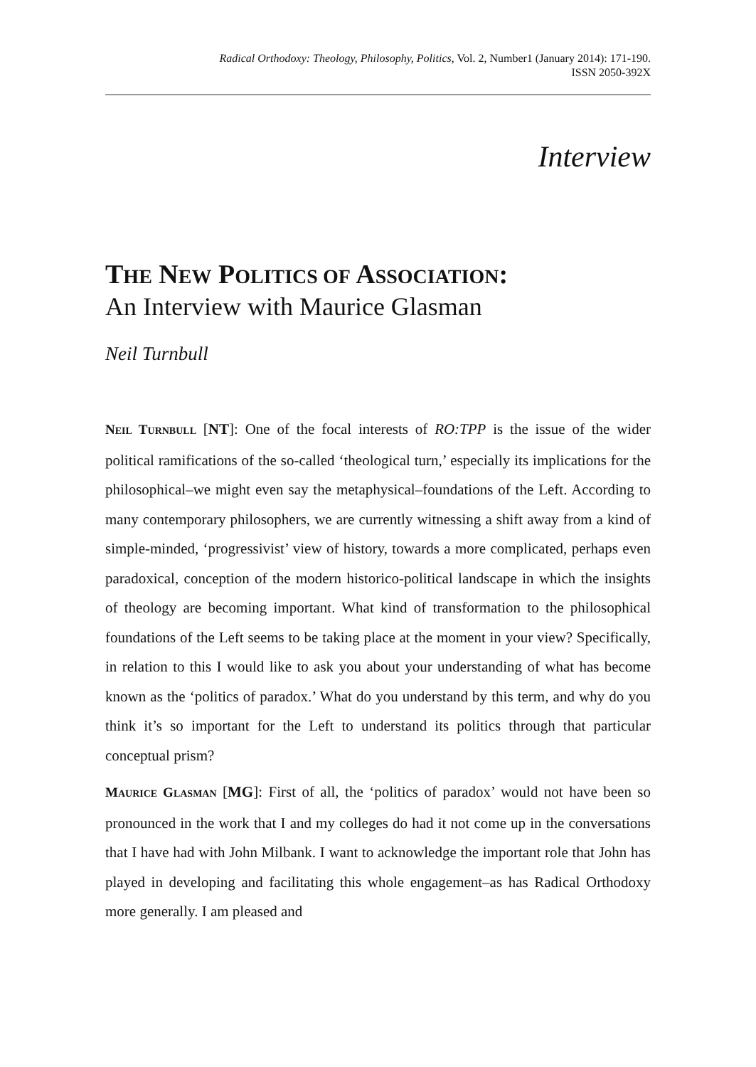Radical Orthodoxy: Theology, Philosophy, Politics, Vol. 2, Number1 (January 2014): 171-190.
ISSN 2050-392X
Interview
THE NEW POLITICS OF ASSOCIATION:
An Interview with Maurice Glasman
Neil Turnbull
NEIL TURNBULL [NT]: One of the focal interests of RO:TPP is the issue of the wider political ramifications of the so-called ‘theological turn,’ especially its implications for the philosophical–we might even say the metaphysical–foundations of the Left. According to many contemporary philosophers, we are currently witnessing a shift away from a kind of simple-minded, ‘progressivist’ view of history, towards a more complicated, perhaps even paradoxical, conception of the modern historico-political landscape in which the insights of theology are becoming important. What kind of transformation to the philosophical foundations of the Left seems to be taking place at the moment in your view? Specifically, in relation to this I would like to ask you about your understanding of what has become known as the ‘politics of paradox.’ What do you understand by this term, and why do you think it’s so important for the Left to understand its politics through that particular conceptual prism?
MAURICE GLASMAN [MG]: First of all, the ‘politics of paradox’ would not have been so pronounced in the work that I and my colleges do had it not come up in the conversations that I have had with John Milbank. I want to acknowledge the important role that John has played in developing and facilitating this whole engagement–as has Radical Orthodoxy more generally. I am pleased and